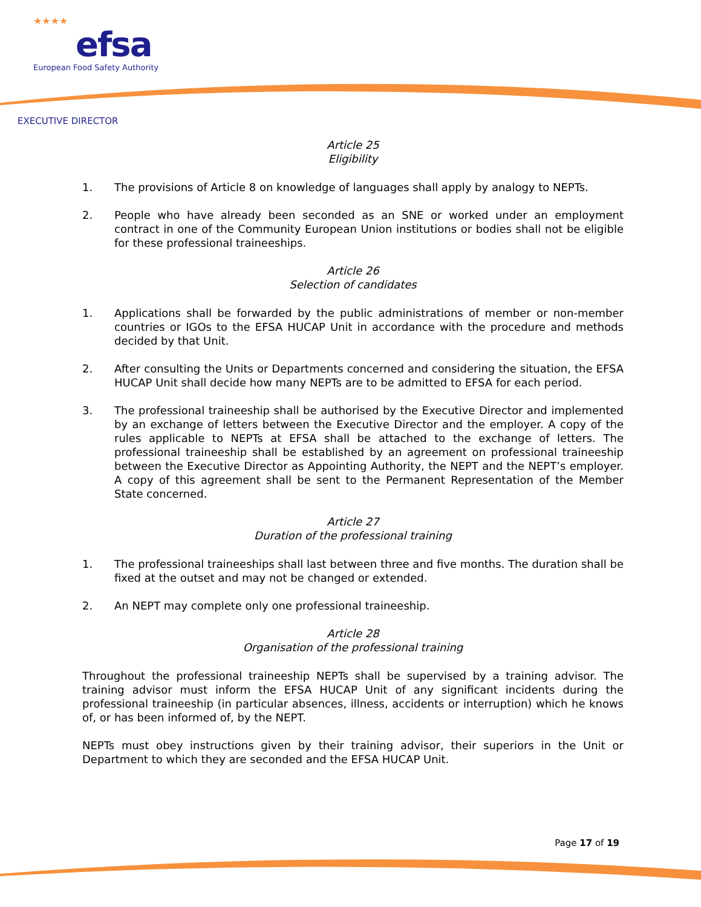★★★★
efsa
European Food Safety Authority
EXECUTIVE DIRECTOR
Article 25
Eligibility
1. The provisions of Article 8 on knowledge of languages shall apply by analogy to NEPTs.
2. People who have already been seconded as an SNE or worked under an employment contract in one of the Community European Union institutions or bodies shall not be eligible for these professional traineeships.
Article 26
Selection of candidates
1. Applications shall be forwarded by the public administrations of member or non-member countries or IGOs to the EFSA HUCAP Unit in accordance with the procedure and methods decided by that Unit.
2. After consulting the Units or Departments concerned and considering the situation, the EFSA HUCAP Unit shall decide how many NEPTs are to be admitted to EFSA for each period.
3. The professional traineeship shall be authorised by the Executive Director and implemented by an exchange of letters between the Executive Director and the employer. A copy of the rules applicable to NEPTs at EFSA shall be attached to the exchange of letters. The professional traineeship shall be established by an agreement on professional traineeship between the Executive Director as Appointing Authority, the NEPT and the NEPT’s employer. A copy of this agreement shall be sent to the Permanent Representation of the Member State concerned.
Article 27
Duration of the professional training
1. The professional traineeships shall last between three and five months. The duration shall be fixed at the outset and may not be changed or extended.
2. An NEPT may complete only one professional traineeship.
Article 28
Organisation of the professional training
Throughout the professional traineeship NEPTs shall be supervised by a training advisor. The training advisor must inform the EFSA HUCAP Unit of any significant incidents during the professional traineeship (in particular absences, illness, accidents or interruption) which he knows of, or has been informed of, by the NEPT.
NEPTs must obey instructions given by their training advisor, their superiors in the Unit or Department to which they are seconded and the EFSA HUCAP Unit.
Page 17 of 19